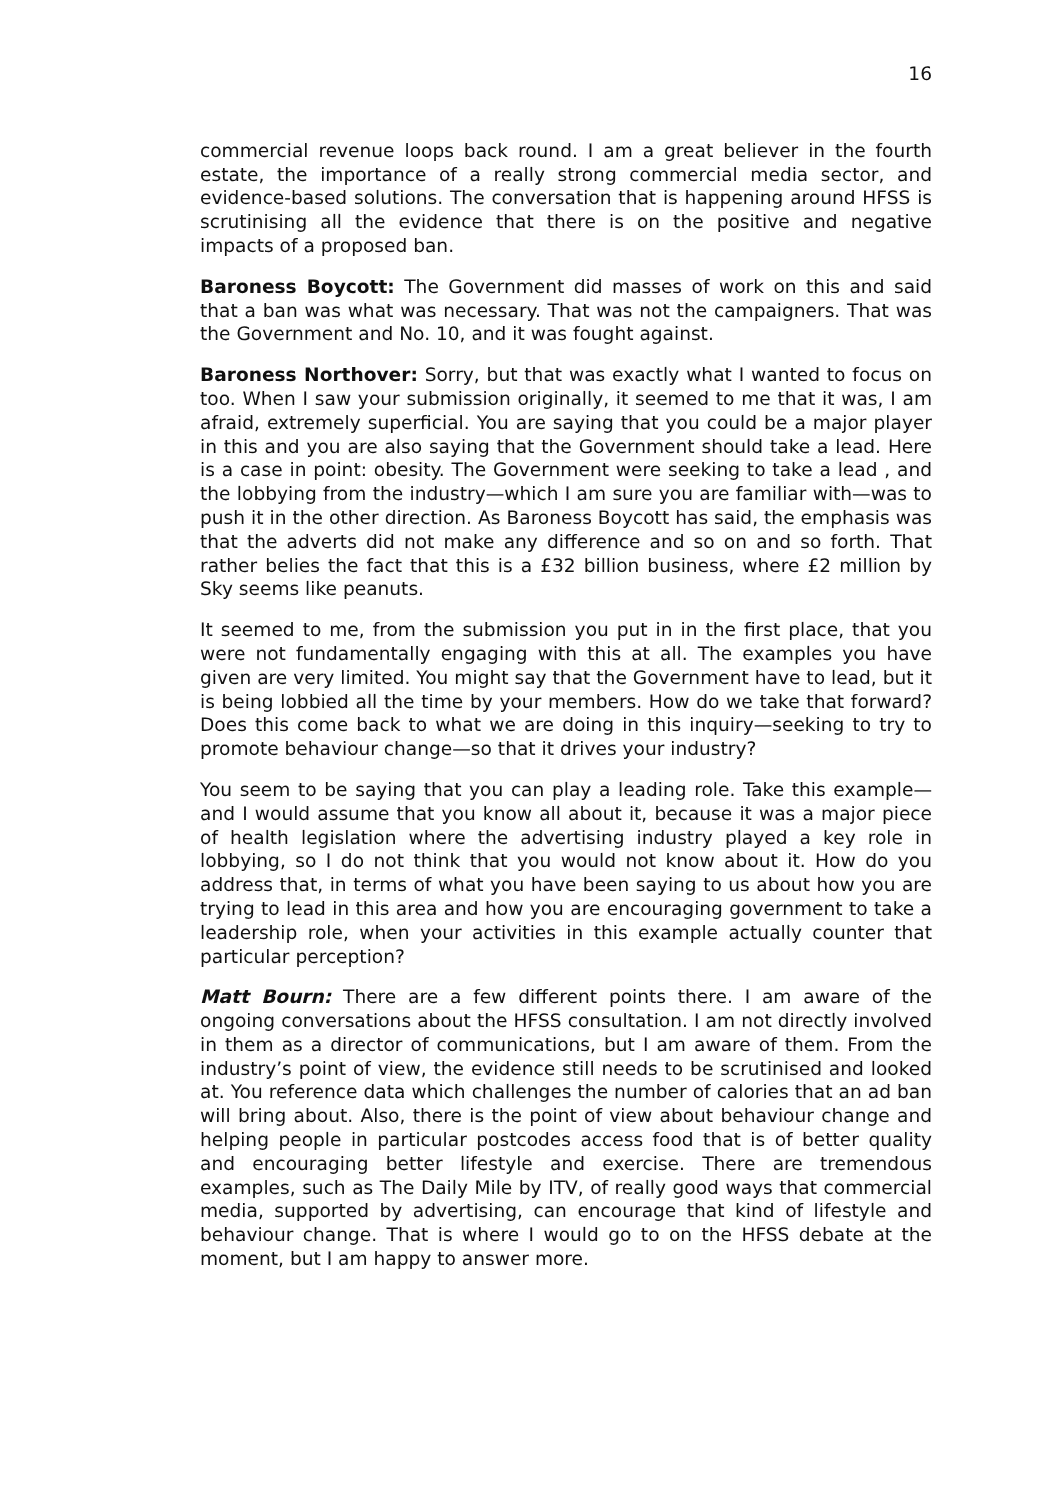16
commercial revenue loops back round. I am a great believer in the fourth estate, the importance of a really strong commercial media sector, and evidence-based solutions. The conversation that is happening around HFSS is scrutinising all the evidence that there is on the positive and negative impacts of a proposed ban.
Baroness Boycott: The Government did masses of work on this and said that a ban was what was necessary. That was not the campaigners. That was the Government and No. 10, and it was fought against.
Baroness Northover: Sorry, but that was exactly what I wanted to focus on too. When I saw your submission originally, it seemed to me that it was, I am afraid, extremely superficial. You are saying that you could be a major player in this and you are also saying that the Government should take a lead. Here is a case in point: obesity. The Government were seeking to take a lead , and the lobbying from the industry—which I am sure you are familiar with—was to push it in the other direction. As Baroness Boycott has said, the emphasis was that the adverts did not make any difference and so on and so forth. That rather belies the fact that this is a £32 billion business, where £2 million by Sky seems like peanuts.
It seemed to me, from the submission you put in in the first place, that you were not fundamentally engaging with this at all. The examples you have given are very limited. You might say that the Government have to lead, but it is being lobbied all the time by your members. How do we take that forward? Does this come back to what we are doing in this inquiry—seeking to try to promote behaviour change—so that it drives your industry?
You seem to be saying that you can play a leading role. Take this example—and I would assume that you know all about it, because it was a major piece of health legislation where the advertising industry played a key role in lobbying, so I do not think that you would not know about it. How do you address that, in terms of what you have been saying to us about how you are trying to lead in this area and how you are encouraging government to take a leadership role, when your activities in this example actually counter that particular perception?
Matt Bourn: There are a few different points there. I am aware of the ongoing conversations about the HFSS consultation. I am not directly involved in them as a director of communications, but I am aware of them. From the industry’s point of view, the evidence still needs to be scrutinised and looked at. You reference data which challenges the number of calories that an ad ban will bring about. Also, there is the point of view about behaviour change and helping people in particular postcodes access food that is of better quality and encouraging better lifestyle and exercise. There are tremendous examples, such as The Daily Mile by ITV, of really good ways that commercial media, supported by advertising, can encourage that kind of lifestyle and behaviour change. That is where I would go to on the HFSS debate at the moment, but I am happy to answer more.